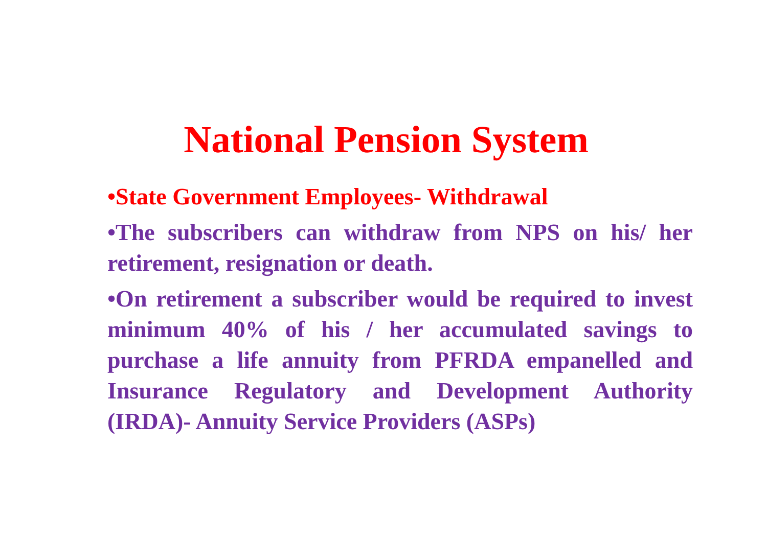National Pension System
•State Government Employees- Withdrawal
•The subscribers can withdraw from NPS on his/ her retirement, resignation or death.
•On retirement a subscriber would be required to invest minimum 40% of his / her accumulated savings to purchase a life annuity from PFRDA empanelled and Insurance Regulatory and Development Authority (IRDA)- Annuity Service Providers (ASPs)